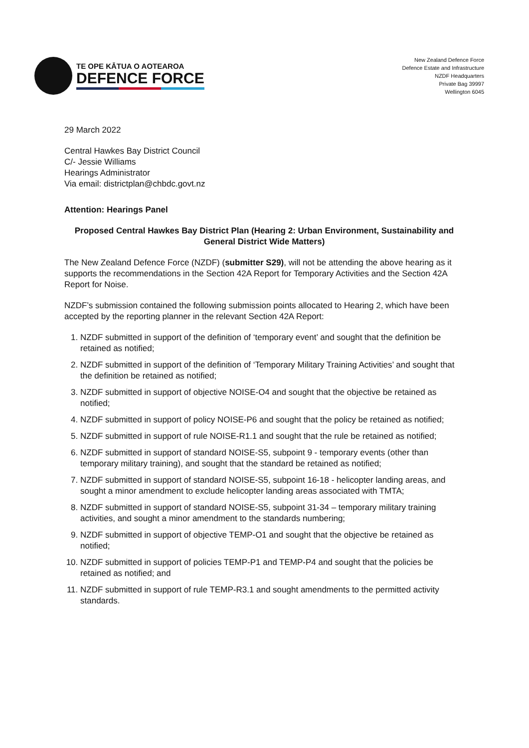TE OPE KĀTUA O AOTEAROA
DEFENCE FORCE
New Zealand Defence Force
Defence Estate and Infrastructure
NZDF Headquarters
Private Bag 39997
Wellington 6045
29 March 2022
Central Hawkes Bay District Council
C/- Jessie Williams
Hearings Administrator
Via email: districtplan@chbdc.govt.nz
Attention: Hearings Panel
Proposed Central Hawkes Bay District Plan (Hearing 2: Urban Environment, Sustainability and General District Wide Matters)
The New Zealand Defence Force (NZDF) (submitter S29), will not be attending the above hearing as it supports the recommendations in the Section 42A Report for Temporary Activities and the Section 42A Report for Noise.
NZDF’s submission contained the following submission points allocated to Hearing 2, which have been accepted by the reporting planner in the relevant Section 42A Report:
1. NZDF submitted in support of the definition of ‘temporary event’ and sought that the definition be retained as notified;
2. NZDF submitted in support of the definition of ‘Temporary Military Training Activities’ and sought that the definition be retained as notified;
3. NZDF submitted in support of objective NOISE-O4 and sought that the objective be retained as notified;
4. NZDF submitted in support of policy NOISE-P6 and sought that the policy be retained as notified;
5. NZDF submitted in support of rule NOISE-R1.1 and sought that the rule be retained as notified;
6. NZDF submitted in support of standard NOISE-S5, subpoint 9 - temporary events (other than temporary military training), and sought that the standard be retained as notified;
7. NZDF submitted in support of standard NOISE-S5, subpoint 16-18 - helicopter landing areas, and sought a minor amendment to exclude helicopter landing areas associated with TMTA;
8. NZDF submitted in support of standard NOISE-S5, subpoint 31-34 – temporary military training activities, and sought a minor amendment to the standards numbering;
9. NZDF submitted in support of objective TEMP-O1 and sought that the objective be retained as notified;
10. NZDF submitted in support of policies TEMP-P1 and TEMP-P4 and sought that the policies be retained as notified; and
11. NZDF submitted in support of rule TEMP-R3.1 and sought amendments to the permitted activity standards.